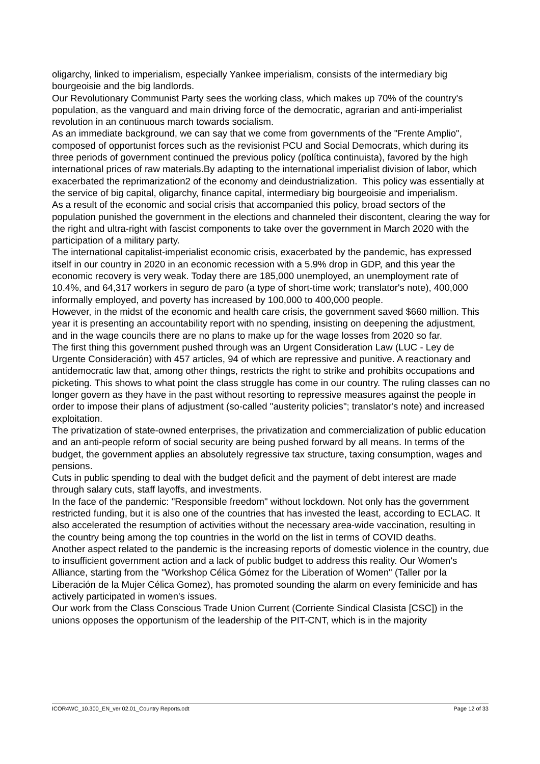oligarchy, linked to imperialism, especially Yankee imperialism, consists of the intermediary big bourgeoisie and the big landlords.
Our Revolutionary Communist Party sees the working class, which makes up 70% of the country's population, as the vanguard and main driving force of the democratic, agrarian and anti-imperialist revolution in an continuous march towards socialism.
As an immediate background, we can say that we come from governments of the "Frente Amplio", composed of opportunist forces such as the revisionist PCU and Social Democrats, which during its three periods of government continued the previous policy (política continuista), favored by the high international prices of raw materials.By adapting to the international imperialist division of labor, which exacerbated the reprimarization2 of the economy and deindustrialization. This policy was essentially at the service of big capital, oligarchy, finance capital, intermediary big bourgeoisie and imperialism.
As a result of the economic and social crisis that accompanied this policy, broad sectors of the population punished the government in the elections and channeled their discontent, clearing the way for the right and ultra-right with fascist components to take over the government in March 2020 with the participation of a military party.
The international capitalist-imperialist economic crisis, exacerbated by the pandemic, has expressed itself in our country in 2020 in an economic recession with a 5.9% drop in GDP, and this year the economic recovery is very weak. Today there are 185,000 unemployed, an unemployment rate of 10.4%, and 64,317 workers in seguro de paro (a type of short-time work; translator's note), 400,000 informally employed, and poverty has increased by 100,000 to 400,000 people.
However, in the midst of the economic and health care crisis, the government saved $660 million. This year it is presenting an accountability report with no spending, insisting on deepening the adjustment, and in the wage councils there are no plans to make up for the wage losses from 2020 so far.
The first thing this government pushed through was an Urgent Consideration Law (LUC - Ley de Urgente Consideración) with 457 articles, 94 of which are repressive and punitive. A reactionary and antidemocratic law that, among other things, restricts the right to strike and prohibits occupations and picketing. This shows to what point the class struggle has come in our country. The ruling classes can no longer govern as they have in the past without resorting to repressive measures against the people in order to impose their plans of adjustment (so-called "austerity policies"; translator's note) and increased exploitation.
The privatization of state-owned enterprises, the privatization and commercialization of public education and an anti-people reform of social security are being pushed forward by all means. In terms of the budget, the government applies an absolutely regressive tax structure, taxing consumption, wages and pensions.
Cuts in public spending to deal with the budget deficit and the payment of debt interest are made through salary cuts, staff layoffs, and investments.
In the face of the pandemic: "Responsible freedom" without lockdown. Not only has the government restricted funding, but it is also one of the countries that has invested the least, according to ECLAC. It also accelerated the resumption of activities without the necessary area-wide vaccination, resulting in the country being among the top countries in the world on the list in terms of COVID deaths.
Another aspect related to the pandemic is the increasing reports of domestic violence in the country, due to insufficient government action and a lack of public budget to address this reality. Our Women's Alliance, starting from the "Workshop Célica Gómez for the Liberation of Women" (Taller por la Liberación de la Mujer Célica Gomez), has promoted sounding the alarm on every feminicide and has actively participated in women's issues.
Our work from the Class Conscious Trade Union Current (Corriente Sindical Clasista [CSC]) in the unions opposes the opportunism of the leadership of the PIT-CNT, which is in the majority
ICOR4WC_10.300_EN_ver 02.01_Country Reports.odt Page 12 of 33